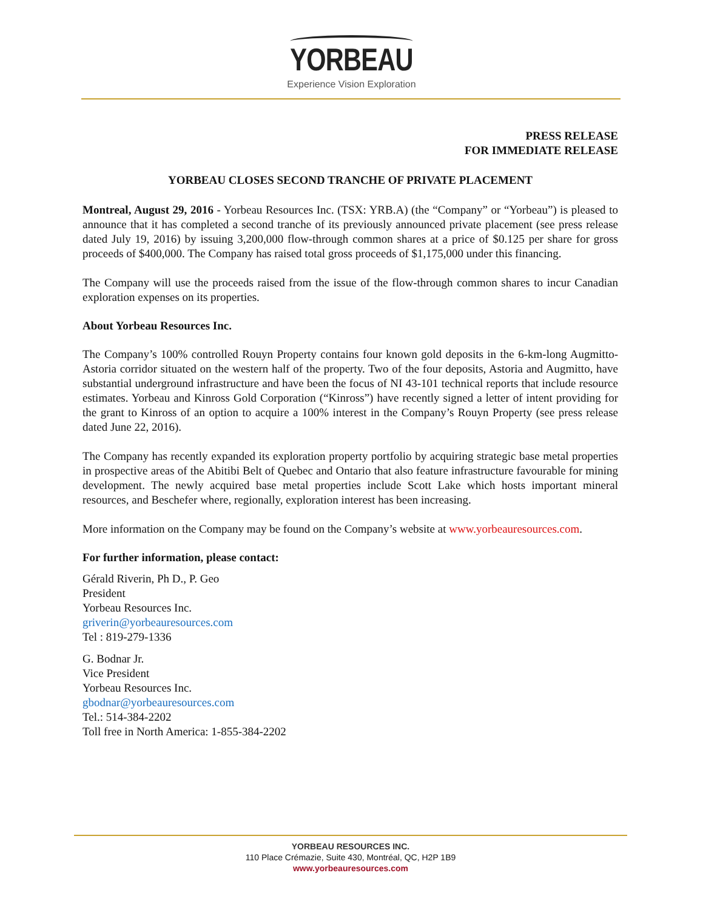YORBEAU
Experience Vision Exploration
PRESS RELEASE
FOR IMMEDIATE RELEASE
YORBEAU CLOSES SECOND TRANCHE OF PRIVATE PLACEMENT
Montreal, August 29, 2016 - Yorbeau Resources Inc. (TSX: YRB.A) (the “Company” or “Yorbeau”) is pleased to announce that it has completed a second tranche of its previously announced private placement (see press release dated July 19, 2016) by issuing 3,200,000 flow-through common shares at a price of $0.125 per share for gross proceeds of $400,000. The Company has raised total gross proceeds of $1,175,000 under this financing.
The Company will use the proceeds raised from the issue of the flow-through common shares to incur Canadian exploration expenses on its properties.
About Yorbeau Resources Inc.
The Company’s 100% controlled Rouyn Property contains four known gold deposits in the 6-km-long Augmitto-Astoria corridor situated on the western half of the property. Two of the four deposits, Astoria and Augmitto, have substantial underground infrastructure and have been the focus of NI 43-101 technical reports that include resource estimates. Yorbeau and Kinross Gold Corporation (“Kinross”) have recently signed a letter of intent providing for the grant to Kinross of an option to acquire a 100% interest in the Company’s Rouyn Property (see press release dated June 22, 2016).
The Company has recently expanded its exploration property portfolio by acquiring strategic base metal properties in prospective areas of the Abitibi Belt of Quebec and Ontario that also feature infrastructure favourable for mining development. The newly acquired base metal properties include Scott Lake which hosts important mineral resources, and Beschefer where, regionally, exploration interest has been increasing.
More information on the Company may be found on the Company’s website at www.yorbeauresources.com.
For further information, please contact:
Gérald Riverin, Ph D., P. Geo
President
Yorbeau Resources Inc.
griverin@yorbeauresources.com
Tel : 819-279-1336
G. Bodnar Jr.
Vice President
Yorbeau Resources Inc.
gbodnar@yorbeauresources.com
Tel.: 514-384-2202
Toll free in North America: 1-855-384-2202
YORBEAU RESOURCES INC.
110 Place Crémazie, Suite 430, Montréal, QC, H2P 1B9
www.yorbeauresources.com